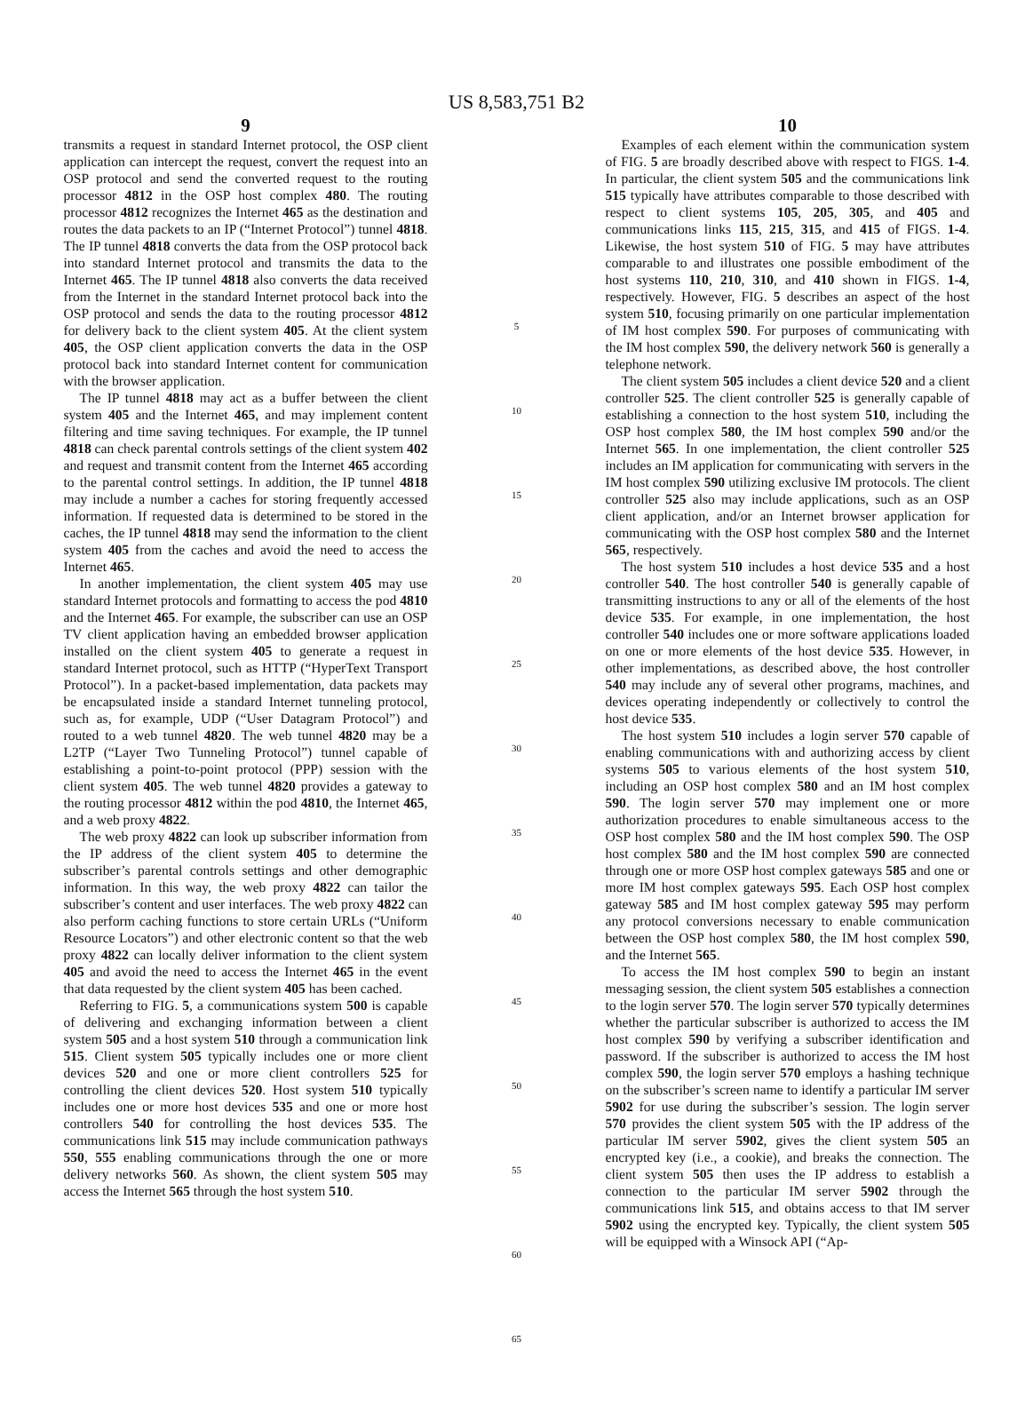US 8,583,751 B2
9
transmits a request in standard Internet protocol, the OSP client application can intercept the request, convert the request into an OSP protocol and send the converted request to the routing processor 4812 in the OSP host complex 480. The routing processor 4812 recognizes the Internet 465 as the destination and routes the data packets to an IP (“Internet Protocol”) tunnel 4818. The IP tunnel 4818 converts the data from the OSP protocol back into standard Internet protocol and transmits the data to the Internet 465. The IP tunnel 4818 also converts the data received from the Internet in the standard Internet protocol back into the OSP protocol and sends the data to the routing processor 4812 for delivery back to the client system 405. At the client system 405, the OSP client application converts the data in the OSP protocol back into standard Internet content for communication with the browser application.
The IP tunnel 4818 may act as a buffer between the client system 405 and the Internet 465, and may implement content filtering and time saving techniques. For example, the IP tunnel 4818 can check parental controls settings of the client system 402 and request and transmit content from the Internet 465 according to the parental control settings. In addition, the IP tunnel 4818 may include a number a caches for storing frequently accessed information. If requested data is determined to be stored in the caches, the IP tunnel 4818 may send the information to the client system 405 from the caches and avoid the need to access the Internet 465.
In another implementation, the client system 405 may use standard Internet protocols and formatting to access the pod 4810 and the Internet 465. For example, the subscriber can use an OSP TV client application having an embedded browser application installed on the client system 405 to generate a request in standard Internet protocol, such as HTTP (“HyperText Transport Protocol”). In a packet-based implementation, data packets may be encapsulated inside a standard Internet tunneling protocol, such as, for example, UDP (“User Datagram Protocol”) and routed to a web tunnel 4820. The web tunnel 4820 may be a L2TP (“Layer Two Tunneling Protocol”) tunnel capable of establishing a point-to-point protocol (PPP) session with the client system 405. The web tunnel 4820 provides a gateway to the routing processor 4812 within the pod 4810, the Internet 465, and a web proxy 4822.
The web proxy 4822 can look up subscriber information from the IP address of the client system 405 to determine the subscriber’s parental controls settings and other demographic information. In this way, the web proxy 4822 can tailor the subscriber’s content and user interfaces. The web proxy 4822 can also perform caching functions to store certain URLs (“Uniform Resource Locators”) and other electronic content so that the web proxy 4822 can locally deliver information to the client system 405 and avoid the need to access the Internet 465 in the event that data requested by the client system 405 has been cached.
Referring to FIG. 5, a communications system 500 is capable of delivering and exchanging information between a client system 505 and a host system 510 through a communication link 515. Client system 505 typically includes one or more client devices 520 and one or more client controllers 525 for controlling the client devices 520. Host system 510 typically includes one or more host devices 535 and one or more host controllers 540 for controlling the host devices 535. The communications link 515 may include communication pathways 550, 555 enabling communications through the one or more delivery networks 560. As shown, the client system 505 may access the Internet 565 through the host system 510.
5
10
15
20
25
30
35
40
45
50
55
60
65
10
Examples of each element within the communication system of FIG. 5 are broadly described above with respect to FIGS. 1-4. In particular, the client system 505 and the communications link 515 typically have attributes comparable to those described with respect to client systems 105, 205, 305, and 405 and communications links 115, 215, 315, and 415 of FIGS. 1-4. Likewise, the host system 510 of FIG. 5 may have attributes comparable to and illustrates one possible embodiment of the host systems 110, 210, 310, and 410 shown in FIGS. 1-4, respectively. However, FIG. 5 describes an aspect of the host system 510, focusing primarily on one particular implementation of IM host complex 590. For purposes of communicating with the IM host complex 590, the delivery network 560 is generally a telephone network.
The client system 505 includes a client device 520 and a client controller 525. The client controller 525 is generally capable of establishing a connection to the host system 510, including the OSP host complex 580, the IM host complex 590 and/or the Internet 565. In one implementation, the client controller 525 includes an IM application for communicating with servers in the IM host complex 590 utilizing exclusive IM protocols. The client controller 525 also may include applications, such as an OSP client application, and/or an Internet browser application for communicating with the OSP host complex 580 and the Internet 565, respectively.
The host system 510 includes a host device 535 and a host controller 540. The host controller 540 is generally capable of transmitting instructions to any or all of the elements of the host device 535. For example, in one implementation, the host controller 540 includes one or more software applications loaded on one or more elements of the host device 535. However, in other implementations, as described above, the host controller 540 may include any of several other programs, machines, and devices operating independently or collectively to control the host device 535.
The host system 510 includes a login server 570 capable of enabling communications with and authorizing access by client systems 505 to various elements of the host system 510, including an OSP host complex 580 and an IM host complex 590. The login server 570 may implement one or more authorization procedures to enable simultaneous access to the OSP host complex 580 and the IM host complex 590. The OSP host complex 580 and the IM host complex 590 are connected through one or more OSP host complex gateways 585 and one or more IM host complex gateways 595. Each OSP host complex gateway 585 and IM host complex gateway 595 may perform any protocol conversions necessary to enable communication between the OSP host complex 580, the IM host complex 590, and the Internet 565.
To access the IM host complex 590 to begin an instant messaging session, the client system 505 establishes a connection to the login server 570. The login server 570 typically determines whether the particular subscriber is authorized to access the IM host complex 590 by verifying a subscriber identification and password. If the subscriber is authorized to access the IM host complex 590, the login server 570 employs a hashing technique on the subscriber’s screen name to identify a particular IM server 5902 for use during the subscriber’s session. The login server 570 provides the client system 505 with the IP address of the particular IM server 5902, gives the client system 505 an encrypted key (i.e., a cookie), and breaks the connection. The client system 505 then uses the IP address to establish a connection to the particular IM server 5902 through the communications link 515, and obtains access to that IM server 5902 using the encrypted key. Typically, the client system 505 will be equipped with a Winsock API (“Ap-